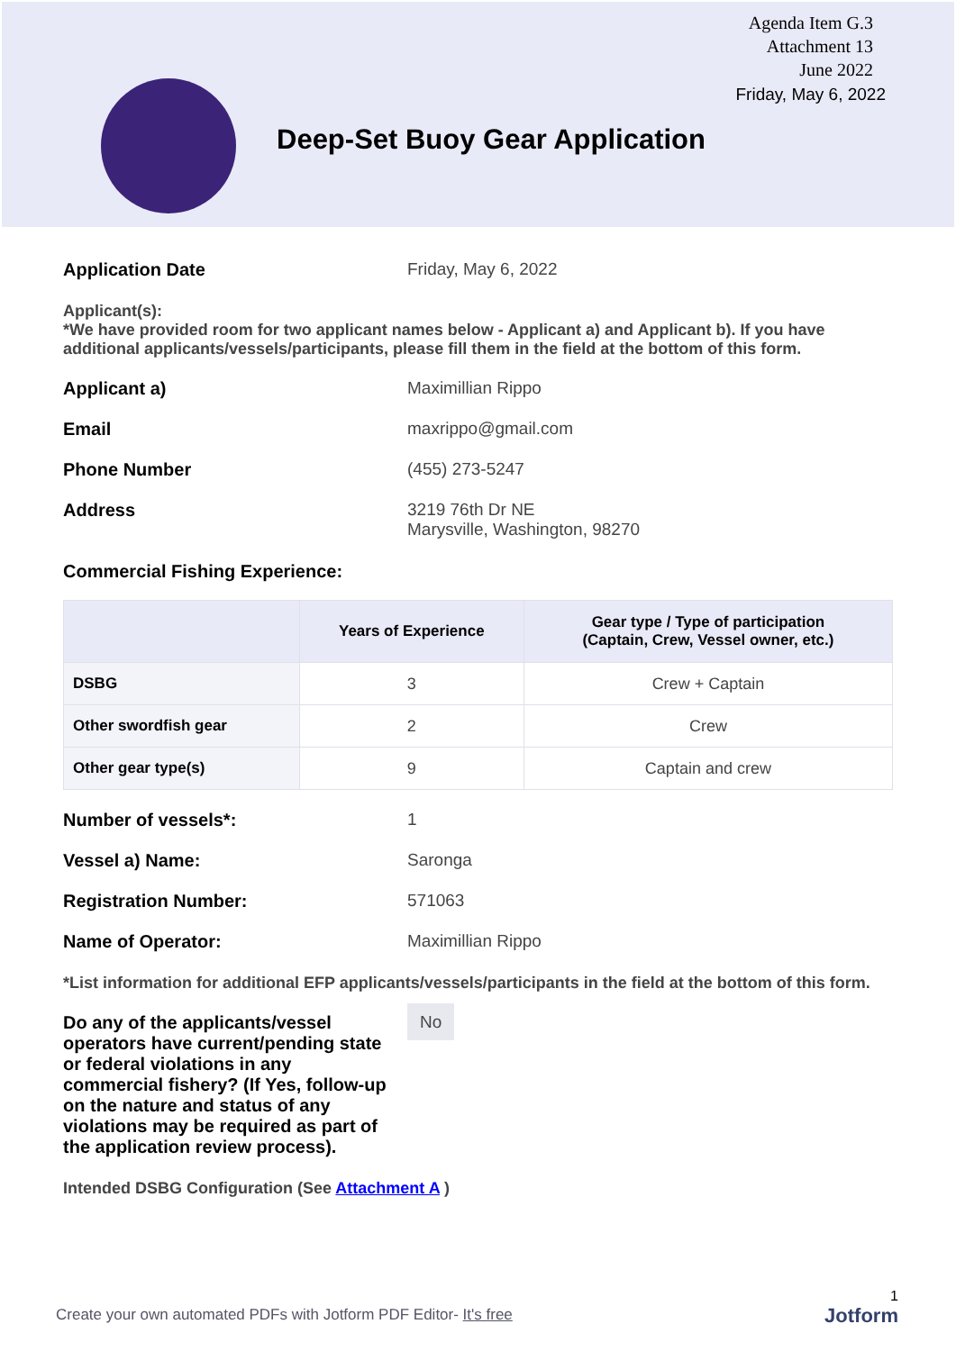Agenda Item G.3
Attachment 13
June 2022
Friday, May 6, 2022
Deep-Set Buoy Gear Application
Application Date Friday, May 6, 2022
Applicant(s):
*We have provided room for two applicant names below - Applicant a) and Applicant b). If you have additional applicants/vessels/participants, please fill them in the field at the bottom of this form.
Applicant a) Maximillian Rippo
Email maxrippo@gmail.com
Phone Number (455) 273-5247
Address 3219 76th Dr NE
Marysville, Washington, 98270
Commercial Fishing Experience:
| | Years of Experience | Gear type / Type of participation (Captain, Crew, Vessel owner, etc.) |
| --- | --- | --- |
| DSBG | 3 | Crew + Captain |
| Other swordfish gear | 2 | Crew |
| Other gear type(s) | 9 | Captain and crew |
Number of vessels*: 1
Vessel a) Name: Saronga
Registration Number: 571063
Name of Operator: Maximillian Rippo
*List information for additional EFP applicants/vessels/participants in the field at the bottom of this form.
Do any of the applicants/vessel operators have current/pending state or federal violations in any commercial fishery? (If Yes, follow-up on the nature and status of any violations may be required as part of the application review process).
No
Intended DSBG Configuration (See Attachment A )
1
Create your own automated PDFs with Jotform PDF Editor- It's free
Jotform